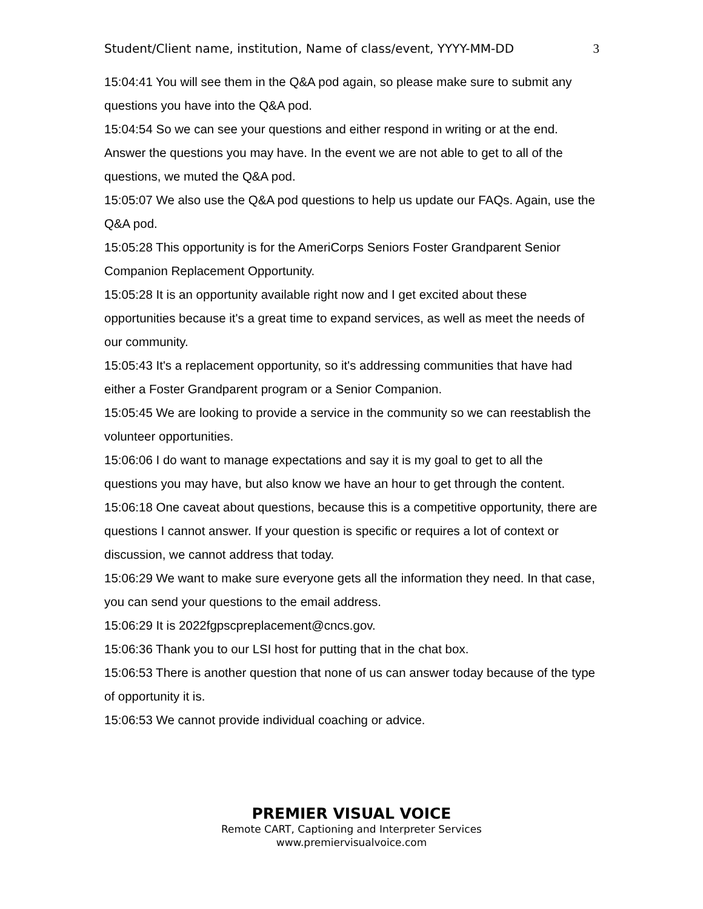Student/Client name, institution, Name of class/event, YYYY-MM-DD 3
15:04:41 You will see them in the Q&A pod again, so please make sure to submit any questions you have into the Q&A pod.
15:04:54 So we can see your questions and either respond in writing or at the end. Answer the questions you may have. In the event we are not able to get to all of the questions, we muted the Q&A pod.
15:05:07 We also use the Q&A pod questions to help us update our FAQs. Again, use the Q&A pod.
15:05:28 This opportunity is for the AmeriCorps Seniors Foster Grandparent Senior Companion Replacement Opportunity.
15:05:28 It is an opportunity available right now and I get excited about these opportunities because it's a great time to expand services, as well as meet the needs of our community.
15:05:43 It's a replacement opportunity, so it's addressing communities that have had either a Foster Grandparent program or a Senior Companion.
15:05:45 We are looking to provide a service in the community so we can reestablish the volunteer opportunities.
15:06:06 I do want to manage expectations and say it is my goal to get to all the questions you may have, but also know we have an hour to get through the content.
15:06:18 One caveat about questions, because this is a competitive opportunity, there are questions I cannot answer. If your question is specific or requires a lot of context or discussion, we cannot address that today.
15:06:29 We want to make sure everyone gets all the information they need. In that case, you can send your questions to the email address.
15:06:29 It is 2022fgpscpreplacement@cncs.gov.
15:06:36 Thank you to our LSI host for putting that in the chat box.
15:06:53 There is another question that none of us can answer today because of the type of opportunity it is.
15:06:53 We cannot provide individual coaching or advice.
PREMIER VISUAL VOICE
Remote CART, Captioning and Interpreter Services
www.premiervisualvoice.com